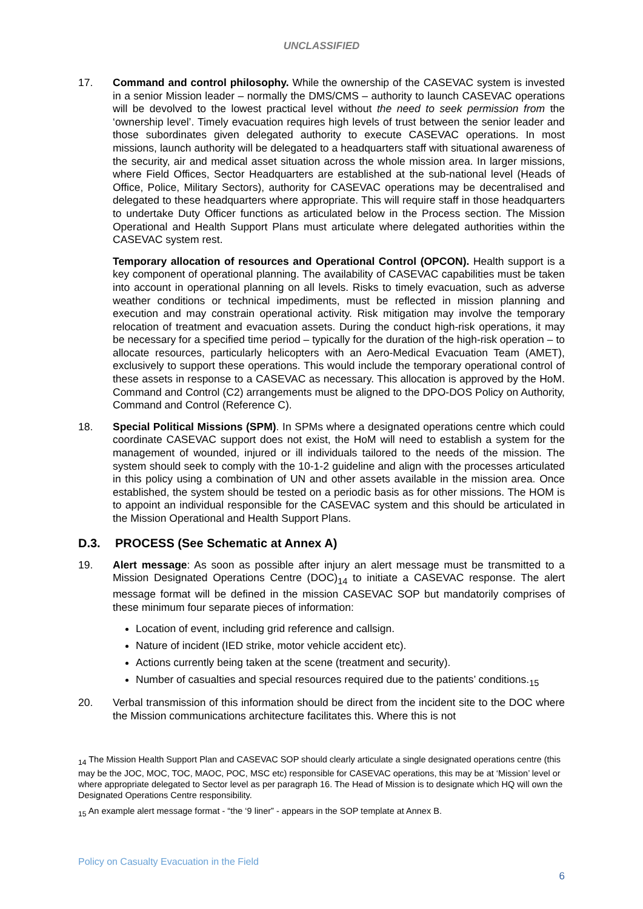UNCLASSIFIED
17. Command and control philosophy. While the ownership of the CASEVAC system is invested in a senior Mission leader – normally the DMS/CMS – authority to launch CASEVAC operations will be devolved to the lowest practical level without the need to seek permission from the ‘ownership level’. Timely evacuation requires high levels of trust between the senior leader and those subordinates given delegated authority to execute CASEVAC operations. In most missions, launch authority will be delegated to a headquarters staff with situational awareness of the security, air and medical asset situation across the whole mission area. In larger missions, where Field Offices, Sector Headquarters are established at the sub-national level (Heads of Office, Police, Military Sectors), authority for CASEVAC operations may be decentralised and delegated to these headquarters where appropriate. This will require staff in those headquarters to undertake Duty Officer functions as articulated below in the Process section. The Mission Operational and Health Support Plans must articulate where delegated authorities within the CASEVAC system rest.
Temporary allocation of resources and Operational Control (OPCON). Health support is a key component of operational planning. The availability of CASEVAC capabilities must be taken into account in operational planning on all levels. Risks to timely evacuation, such as adverse weather conditions or technical impediments, must be reflected in mission planning and execution and may constrain operational activity. Risk mitigation may involve the temporary relocation of treatment and evacuation assets. During the conduct high-risk operations, it may be necessary for a specified time period – typically for the duration of the high-risk operation – to allocate resources, particularly helicopters with an Aero-Medical Evacuation Team (AMET), exclusively to support these operations. This would include the temporary operational control of these assets in response to a CASEVAC as necessary. This allocation is approved by the HoM. Command and Control (C2) arrangements must be aligned to the DPO-DOS Policy on Authority, Command and Control (Reference C).
18. Special Political Missions (SPM). In SPMs where a designated operations centre which could coordinate CASEVAC support does not exist, the HoM will need to establish a system for the management of wounded, injured or ill individuals tailored to the needs of the mission. The system should seek to comply with the 10-1-2 guideline and align with the processes articulated in this policy using a combination of UN and other assets available in the mission area. Once established, the system should be tested on a periodic basis as for other missions. The HOM is to appoint an individual responsible for the CASEVAC system and this should be articulated in the Mission Operational and Health Support Plans.
D.3. PROCESS (See Schematic at Annex A)
19. Alert message: As soon as possible after injury an alert message must be transmitted to a Mission Designated Operations Centre (DOC)<sub>14</sub> to initiate a CASEVAC response. The alert message format will be defined in the mission CASEVAC SOP but mandatorily comprises of these minimum four separate pieces of information:
Location of event, including grid reference and callsign.
Nature of incident (IED strike, motor vehicle accident etc).
Actions currently being taken at the scene (treatment and security).
Number of casualties and special resources required due to the patients’ conditions.<sub>15</sub>
20. Verbal transmission of this information should be direct from the incident site to the DOC where the Mission communications architecture facilitates this. Where this is not
<sub>14</sub> The Mission Health Support Plan and CASEVAC SOP should clearly articulate a single designated operations centre (this may be the JOC, MOC, TOC, MAOC, POC, MSC etc) responsible for CASEVAC operations, this may be at ‘Mission’ level or where appropriate delegated to Sector level as per paragraph 16. The Head of Mission is to designate which HQ will own the Designated Operations Centre responsibility.
<sub>15</sub> An example alert message format - “the ‘9 liner” - appears in the SOP template at Annex B.
Policy on Casualty Evacuation in the Field
6